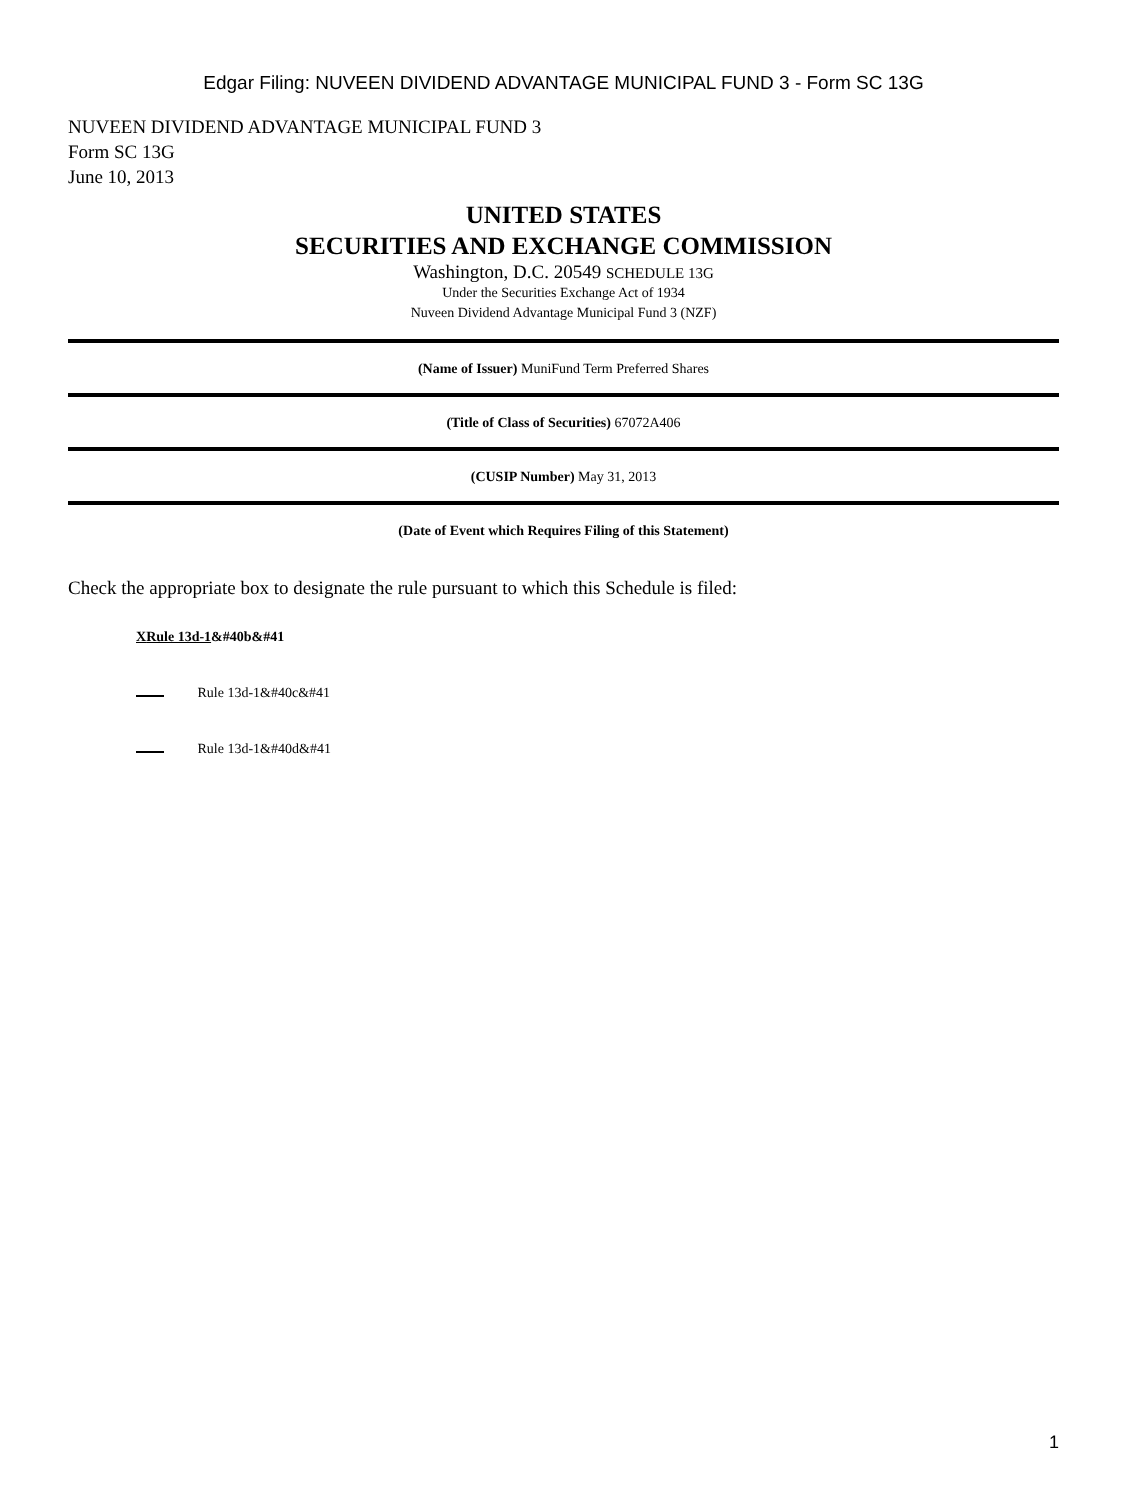Edgar Filing: NUVEEN DIVIDEND ADVANTAGE MUNICIPAL FUND 3 - Form SC 13G
NUVEEN DIVIDEND ADVANTAGE MUNICIPAL FUND 3
Form SC 13G
June 10, 2013
UNITED STATES
SECURITIES AND EXCHANGE COMMISSION
Washington, D.C. 20549 SCHEDULE 13G
Under the Securities Exchange Act of 1934
Nuveen Dividend Advantage Municipal Fund 3 (NZF)
(Name of Issuer) MuniFund Term Preferred Shares
(Title of Class of Securities) 67072A406
(CUSIP Number) May 31, 2013
(Date of Event which Requires Filing of this Statement)
Check the appropriate box to designate the rule pursuant to which this Schedule is filed:
XRule 13d-1&#40b&#41
Rule 13d-1&#40c&#41
Rule 13d-1&#40d&#41
1